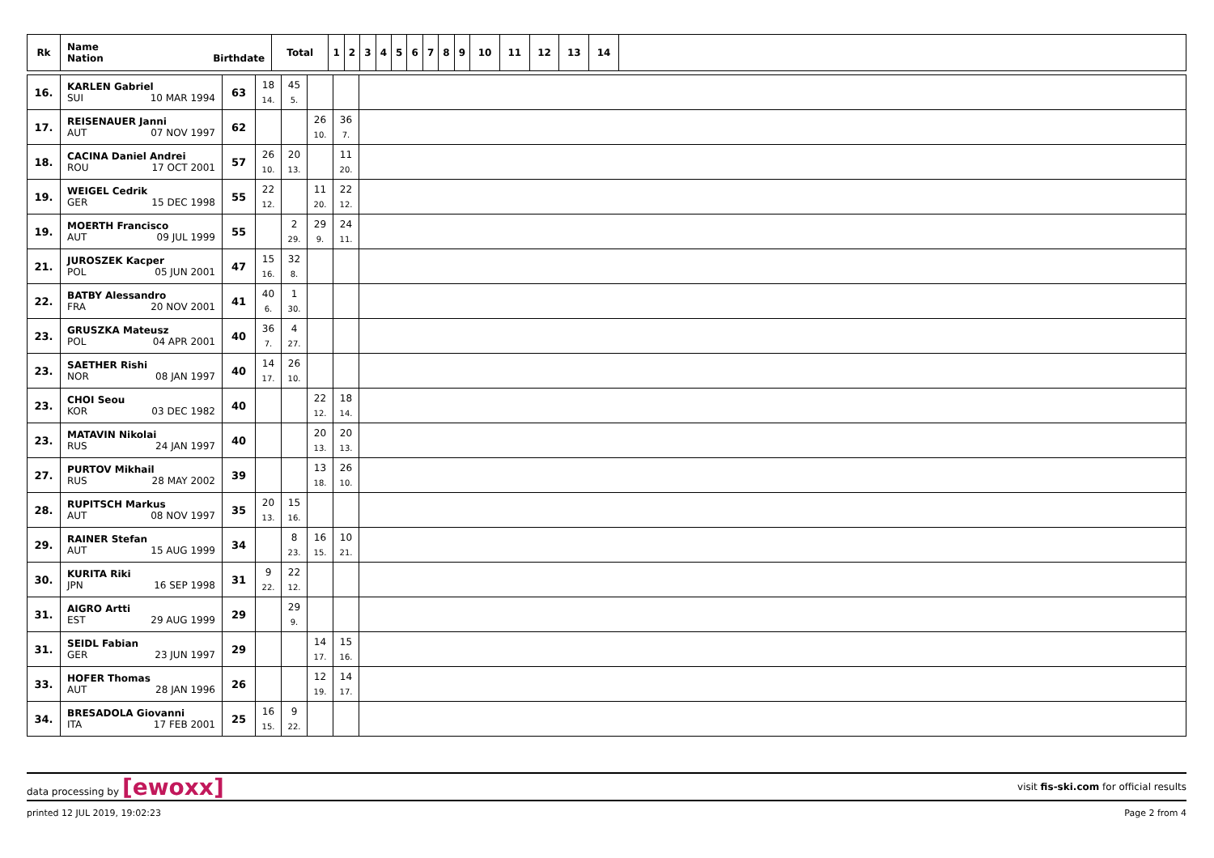| Rk | Name Nation Birthdate | Total | 1 | 2 | 3 | 4 | 5 | 6 | 7 | 8 | 9 | 10 | 11 | 12 | 13 | 14 | |
| --- | --- | --- | --- | --- | --- | --- | --- | --- | --- | --- | --- | --- | --- | --- | --- | --- | --- |
| 16. | KARLEN Gabriel SUI 10 MAR 1994 | 63 | 18 14. | 45 5. | | | |
| 17. | REISENAUER Janni AUT 07 NOV 1997 | 62 | | | 26 10. | 36 7. | |
| 18. | CACINA Daniel Andrei ROU 17 OCT 2001 | 57 | 26 10. | 20 13. | | 11 20. | |
| 19. | WEIGEL Cedrik GER 15 DEC 1998 | 55 | 22 12. | | 11 20. | 22 12. | |
| 19. | MOERTH Francisco AUT 09 JUL 1999 | 55 | | 2 29. | 29 9. | 24 11. | |
| 21. | JUROSZEK Kacper POL 05 JUN 2001 | 47 | 15 16. | 32 8. | | | |
| 22. | BATBY Alessandro FRA 20 NOV 2001 | 41 | 40 6. | 1 30. | | | |
| 23. | GRUSZKA Mateusz POL 04 APR 2001 | 40 | 36 7. | 4 27. | | | |
| 23. | SAETHER Rishi NOR 08 JAN 1997 | 40 | 14 17. | 26 10. | | | |
| 23. | CHOI Seou KOR 03 DEC 1982 | 40 | | | 22 12. | 18 14. | |
| 23. | MATAVIN Nikolai RUS 24 JAN 1997 | 40 | | | 20 13. | 20 13. | |
| 27. | PURTOV Mikhail RUS 28 MAY 2002 | 39 | | | 13 18. | 26 10. | |
| 28. | RUPITSCH Markus AUT 08 NOV 1997 | 35 | 20 13. | 15 16. | | | |
| 29. | RAINER Stefan AUT 15 AUG 1999 | 34 | | 8 23. | 16 15. | 10 21. | |
| 30. | KURITA Riki JPN 16 SEP 1998 | 31 | 9 22. | 22 12. | | | |
| 31. | AIGRO Artti EST 29 AUG 1999 | 29 | | 29 9. | | | |
| 31. | SEIDL Fabian GER 23 JUN 1997 | 29 | | | 14 17. | 15 16. | |
| 33. | HOFER Thomas AUT 28 JAN 1996 | 26 | | | 12 19. | 14 17. | |
| 34. | BRESADOLA Giovanni ITA 17 FEB 2001 | 25 | 16 15. | 9 22. | | | |
data processing by [ewoxx] visit fis-ski.com for official results
printed 12 JUL 2019, 19:02:23 Page 2 from 4